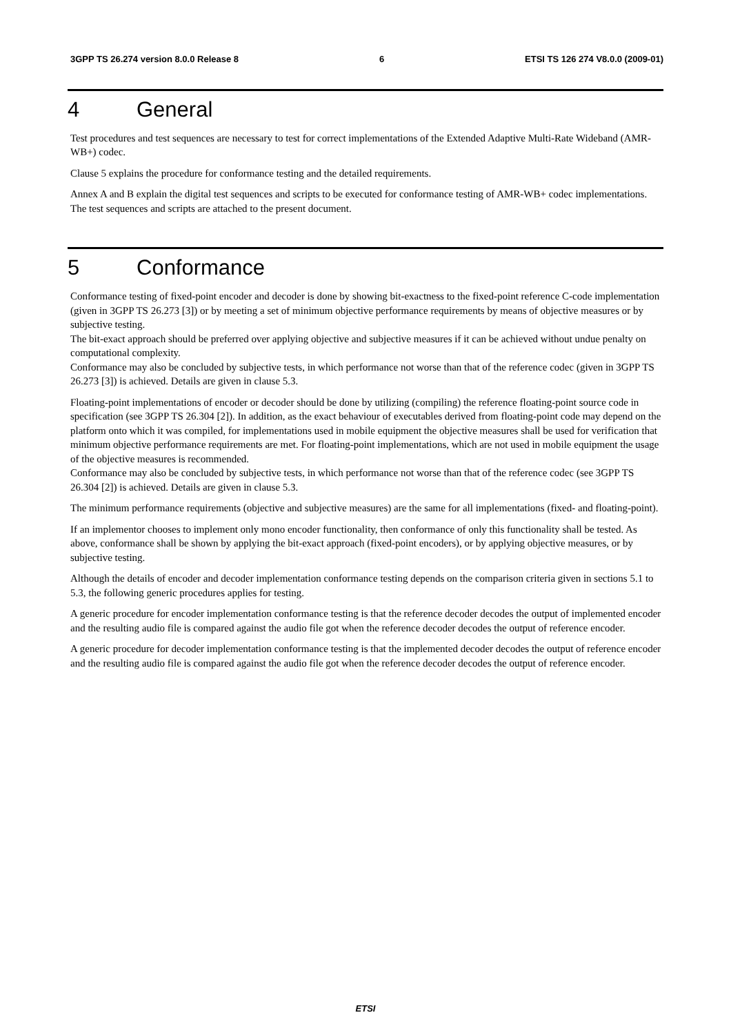3GPP TS 26.274 version 8.0.0 Release 8 6 ETSI TS 126 274 V8.0.0 (2009-01)
4 General
Test procedures and test sequences are necessary to test for correct implementations of the Extended Adaptive Multi-Rate Wideband (AMR-WB+) codec.
Clause 5 explains the procedure for conformance testing and the detailed requirements.
Annex A and B explain the digital test sequences and scripts to be executed for conformance testing of AMR-WB+ codec implementations. The test sequences and scripts are attached to the present document.
5 Conformance
Conformance testing of fixed-point encoder and decoder is done by showing bit-exactness to the fixed-point reference C-code implementation (given in 3GPP TS 26.273 [3]) or by meeting a set of minimum objective performance requirements by means of objective measures or by subjective testing.
The bit-exact approach should be preferred over applying objective and subjective measures if it can be achieved without undue penalty on computational complexity.
Conformance may also be concluded by subjective tests, in which performance not worse than that of the reference codec (given in 3GPP TS 26.273 [3]) is achieved. Details are given in clause 5.3.
Floating-point implementations of encoder or decoder should be done by utilizing (compiling) the reference floating-point source code in specification (see 3GPP TS 26.304 [2]). In addition, as the exact behaviour of executables derived from floating-point code may depend on the platform onto which it was compiled, for implementations used in mobile equipment the objective measures shall be used for verification that minimum objective performance requirements are met. For floating-point implementations, which are not used in mobile equipment the usage of the objective measures is recommended.
Conformance may also be concluded by subjective tests, in which performance not worse than that of the reference codec (see 3GPP TS 26.304 [2]) is achieved. Details are given in clause 5.3.
The minimum performance requirements (objective and subjective measures) are the same for all implementations (fixed- and floating-point).
If an implementor chooses to implement only mono encoder functionality, then conformance of only this functionality shall be tested. As above, conformance shall be shown by applying the bit-exact approach (fixed-point encoders), or by applying objective measures, or by subjective testing.
Although the details of encoder and decoder implementation conformance testing depends on the comparison criteria given in sections 5.1 to 5.3, the following generic procedures applies for testing.
A generic procedure for encoder implementation conformance testing is that the reference decoder decodes the output of implemented encoder and the resulting audio file is compared against the audio file got when the reference decoder decodes the output of reference encoder.
A generic procedure for decoder implementation conformance testing is that the implemented decoder decodes the output of reference encoder and the resulting audio file is compared against the audio file got when the reference decoder decodes the output of reference encoder.
ETSI